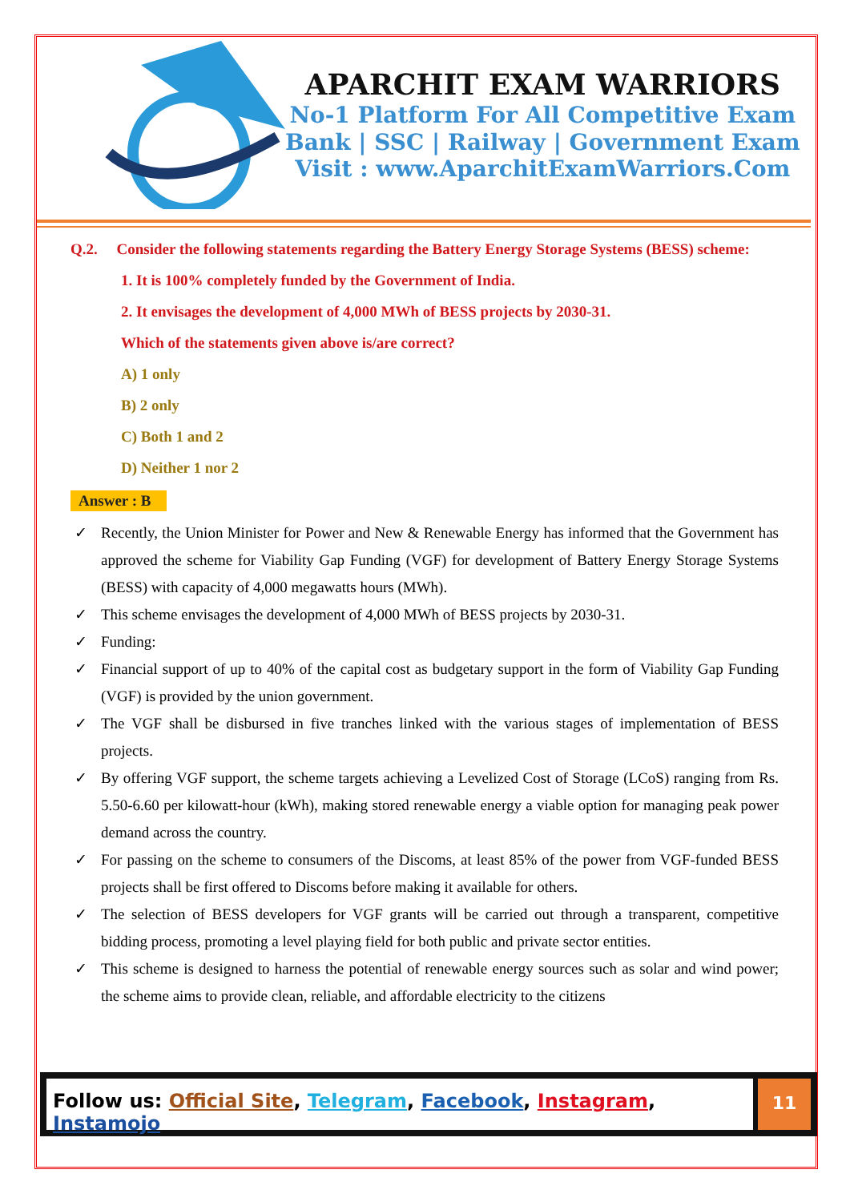APARCHIT EXAM WARRIORS
No-1 Platform For All Competitive Exam
Bank | SSC | Railway | Government Exam
Visit : www.AparchitExamWarriors.Com
Q.2. Consider the following statements regarding the Battery Energy Storage Systems (BESS) scheme:
1. It is 100% completely funded by the Government of India.
2. It envisages the development of 4,000 MWh of BESS projects by 2030-31.
Which of the statements given above is/are correct?
A) 1 only
B) 2 only
C) Both 1 and 2
D) Neither 1 nor 2
Answer : B
✓ Recently, the Union Minister for Power and New & Renewable Energy has informed that the Government has approved the scheme for Viability Gap Funding (VGF) for development of Battery Energy Storage Systems (BESS) with capacity of 4,000 megawatts hours (MWh).
✓ This scheme envisages the development of 4,000 MWh of BESS projects by 2030-31.
✓ Funding:
✓ Financial support of up to 40% of the capital cost as budgetary support in the form of Viability Gap Funding (VGF) is provided by the union government.
✓ The VGF shall be disbursed in five tranches linked with the various stages of implementation of BESS projects.
✓ By offering VGF support, the scheme targets achieving a Levelized Cost of Storage (LCoS) ranging from Rs. 5.50-6.60 per kilowatt-hour (kWh), making stored renewable energy a viable option for managing peak power demand across the country.
✓ For passing on the scheme to consumers of the Discoms, at least 85% of the power from VGF-funded BESS projects shall be first offered to Discoms before making it available for others.
✓ The selection of BESS developers for VGF grants will be carried out through a transparent, competitive bidding process, promoting a level playing field for both public and private sector entities.
✓ This scheme is designed to harness the potential of renewable energy sources such as solar and wind power; the scheme aims to provide clean, reliable, and affordable electricity to the citizens
Follow us: Official Site, Telegram, Facebook, Instagram, Instamojo
11